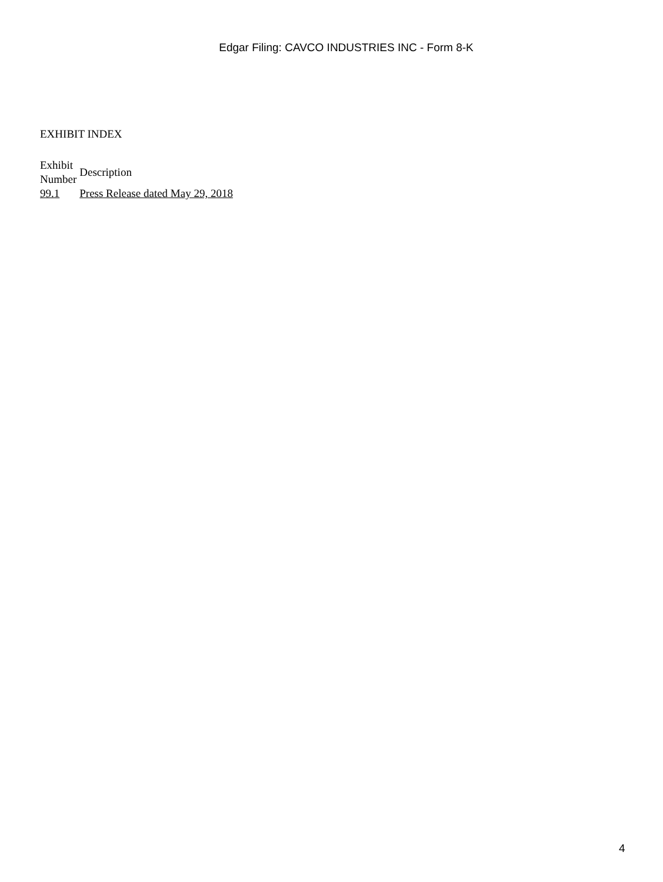Edgar Filing: CAVCO INDUSTRIES INC - Form 8-K
EXHIBIT INDEX
| Exhibit Number | Description |
| --- | --- |
| 99.1 | Press Release dated May 29, 2018 |
4